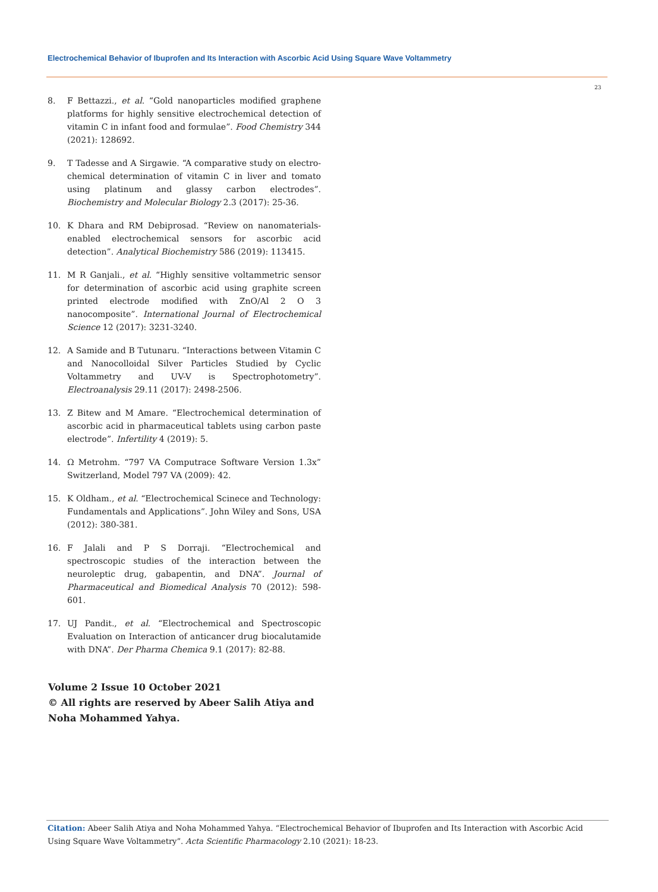Electrochemical Behavior of Ibuprofen and Its Interaction with Ascorbic Acid Using Square Wave Voltammetry
23
8. F Bettazzi., et al. “Gold nanoparticles modified graphene platforms for highly sensitive electrochemical detection of vitamin C in infant food and formulae”. Food Chemistry 344 (2021): 128692.
9. T Tadesse and A Sirgawie. “A comparative study on electro-chemical determination of vitamin C in liver and tomato using platinum and glassy carbon electrodes”. Biochemistry and Molecular Biology 2.3 (2017): 25-36.
10. K Dhara and RM Debiprosad. “Review on nanomaterials-enabled electrochemical sensors for ascorbic acid detection”. Analytical Biochemistry 586 (2019): 113415.
11. M R Ganjali., et al. “Highly sensitive voltammetric sensor for determination of ascorbic acid using graphite screen printed electrode modified with ZnO/Al 2 O 3 nanocomposite”. International Journal of Electrochemical Science 12 (2017): 3231-3240.
12. A Samide and B Tutunaru. “Interactions between Vitamin C and Nanocolloidal Silver Particles Studied by Cyclic Voltammetry and UV-V is Spectrophotometry”. Electroanalysis 29.11 (2017): 2498-2506.
13. Z Bitew and M Amare. “Electrochemical determination of ascorbic acid in pharmaceutical tablets using carbon paste electrode”. Infertility 4 (2019): 5.
14. Ω Metrohm. “797 VA Computrace Software Version 1.3x” Switzerland, Model 797 VA (2009): 42.
15. K Oldham., et al. “Electrochemical Scinece and Technology: Fundamentals and Applications”. John Wiley and Sons, USA (2012): 380-381.
16. F Jalali and P S Dorraji. “Electrochemical and spectroscopic studies of the interaction between the neuroleptic drug, gabapentin, and DNA”. Journal of Pharmaceutical and Biomedical Analysis 70 (2012): 598-601.
17. UJ Pandit., et al. “Electrochemical and Spectroscopic Evaluation on Interaction of anticancer drug biocalutamide with DNA”. Der Pharma Chemica 9.1 (2017): 82-88.
Volume 2 Issue 10 October 2021
© All rights are reserved by Abeer Salih Atiya and Noha Mohammed Yahya.
Citation: Abeer Salih Atiya and Noha Mohammed Yahya. “Electrochemical Behavior of Ibuprofen and Its Interaction with Ascorbic Acid Using Square Wave Voltammetry”. Acta Scientific Pharmacology 2.10 (2021): 18-23.